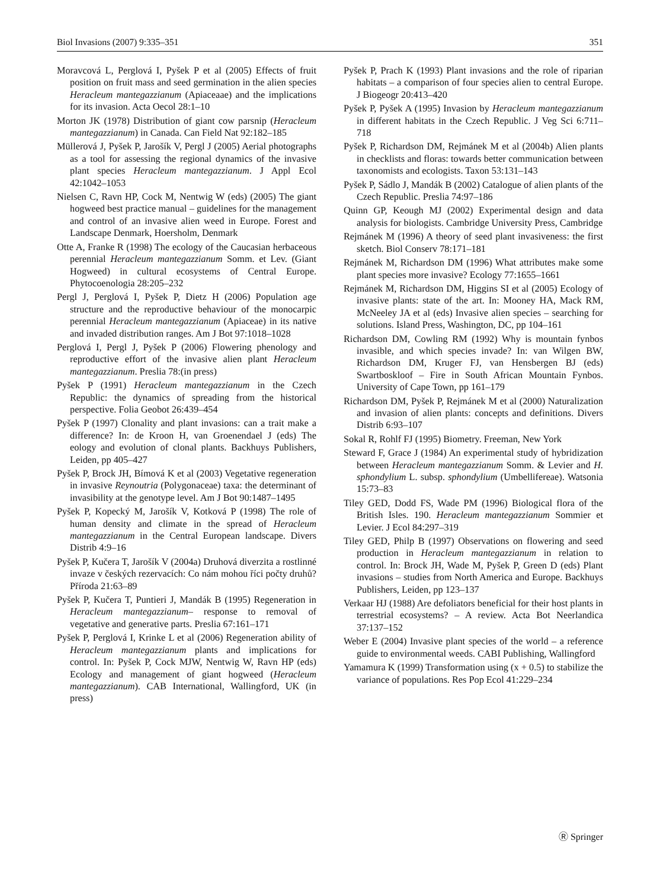Biol Invasions (2007) 9:335–351 351
Moravcová L, Perglová I, Pyšek P et al (2005) Effects of fruit position on fruit mass and seed germination in the alien species Heracleum mantegazzianum (Apiaceaae) and the implications for its invasion. Acta Oecol 28:1–10
Morton JK (1978) Distribution of giant cow parsnip (Heracleum mantegazzianum) in Canada. Can Field Nat 92:182–185
Müllerová J, Pyšek P, Jarošík V, Pergl J (2005) Aerial photographs as a tool for assessing the regional dynamics of the invasive plant species Heracleum mantegazzianum. J Appl Ecol 42:1042–1053
Nielsen C, Ravn HP, Cock M, Nentwig W (eds) (2005) The giant hogweed best practice manual – guidelines for the management and control of an invasive alien weed in Europe. Forest and Landscape Denmark, Hoersholm, Denmark
Otte A, Franke R (1998) The ecology of the Caucasian herbaceous perennial Heracleum mantegazzianum Somm. et Lev. (Giant Hogweed) in cultural ecosystems of Central Europe. Phytocoenologia 28:205–232
Pergl J, Perglová I, Pyšek P, Dietz H (2006) Population age structure and the reproductive behaviour of the monocarpic perennial Heracleum mantegazzianum (Apiaceae) in its native and invaded distribution ranges. Am J Bot 97:1018–1028
Perglová I, Pergl J, Pyšek P (2006) Flowering phenology and reproductive effort of the invasive alien plant Heracleum mantegazzianum. Preslia 78:(in press)
Pyšek P (1991) Heracleum mantegazzianum in the Czech Republic: the dynamics of spreading from the historical perspective. Folia Geobot 26:439–454
Pyšek P (1997) Clonality and plant invasions: can a trait make a difference? In: de Kroon H, van Groenendael J (eds) The eology and evolution of clonal plants. Backhuys Publishers, Leiden, pp 405–427
Pyšek P, Brock JH, Bímová K et al (2003) Vegetative regeneration in invasive Reynoutria (Polygonaceae) taxa: the determinant of invasibility at the genotype level. Am J Bot 90:1487–1495
Pyšek P, Kopecký M, Jarošík V, Kotková P (1998) The role of human density and climate in the spread of Heracleum mantegazzianum in the Central European landscape. Divers Distrib 4:9–16
Pyšek P, Kučera T, Jarošík V (2004a) Druhová diverzita a rostlinné invaze v českých rezervacích: Co nám mohou říci počty druhů? Příroda 21:63–89
Pyšek P, Kučera T, Puntieri J, Mandák B (1995) Regeneration in Heracleum mantegazzianum– response to removal of vegetative and generative parts. Preslia 67:161–171
Pyšek P, Perglová I, Krinke L et al (2006) Regeneration ability of Heracleum mantegazzianum plants and implications for control. In: Pyšek P, Cock MJW, Nentwig W, Ravn HP (eds) Ecology and management of giant hogweed (Heracleum mantegazzianum). CAB International, Wallingford, UK (in press)
Pyšek P, Prach K (1993) Plant invasions and the role of riparian habitats – a comparison of four species alien to central Europe. J Biogeogr 20:413–420
Pyšek P, Pyšek A (1995) Invasion by Heracleum mantegazzianum in different habitats in the Czech Republic. J Veg Sci 6:711–718
Pyšek P, Richardson DM, Rejmánek M et al (2004b) Alien plants in checklists and floras: towards better communication between taxonomists and ecologists. Taxon 53:131–143
Pyšek P, Sádlo J, Mandák B (2002) Catalogue of alien plants of the Czech Republic. Preslia 74:97–186
Quinn GP, Keough MJ (2002) Experimental design and data analysis for biologists. Cambridge University Press, Cambridge
Rejmánek M (1996) A theory of seed plant invasiveness: the first sketch. Biol Conserv 78:171–181
Rejmánek M, Richardson DM (1996) What attributes make some plant species more invasive? Ecology 77:1655–1661
Rejmánek M, Richardson DM, Higgins SI et al (2005) Ecology of invasive plants: state of the art. In: Mooney HA, Mack RM, McNeeley JA et al (eds) Invasive alien species – searching for solutions. Island Press, Washington, DC, pp 104–161
Richardson DM, Cowling RM (1992) Why is mountain fynbos invasible, and which species invade? In: van Wilgen BW, Richardson DM, Kruger FJ, van Hensbergen BJ (eds) Swartboskloof – Fire in South African Mountain Fynbos. University of Cape Town, pp 161–179
Richardson DM, Pyšek P, Rejmánek M et al (2000) Naturalization and invasion of alien plants: concepts and definitions. Divers Distrib 6:93–107
Sokal R, Rohlf FJ (1995) Biometry. Freeman, New York
Steward F, Grace J (1984) An experimental study of hybridization between Heracleum mantegazzianum Somm. & Levier and H. sphondylium L. subsp. sphondylium (Umbellifereae). Watsonia 15:73–83
Tiley GED, Dodd FS, Wade PM (1996) Biological flora of the British Isles. 190. Heracleum mantegazzianum Sommier et Levier. J Ecol 84:297–319
Tiley GED, Philp B (1997) Observations on flowering and seed production in Heracleum mantegazzianum in relation to control. In: Brock JH, Wade M, Pyšek P, Green D (eds) Plant invasions – studies from North America and Europe. Backhuys Publishers, Leiden, pp 123–137
Verkaar HJ (1988) Are defoliators beneficial for their host plants in terrestrial ecosystems? – A review. Acta Bot Neerlandica 37:137–152
Weber E (2004) Invasive plant species of the world – a reference guide to environmental weeds. CABI Publishing, Wallingford
Yamamura K (1999) Transformation using (x + 0.5) to stabilize the variance of populations. Res Pop Ecol 41:229–234
Ⓡ Springer